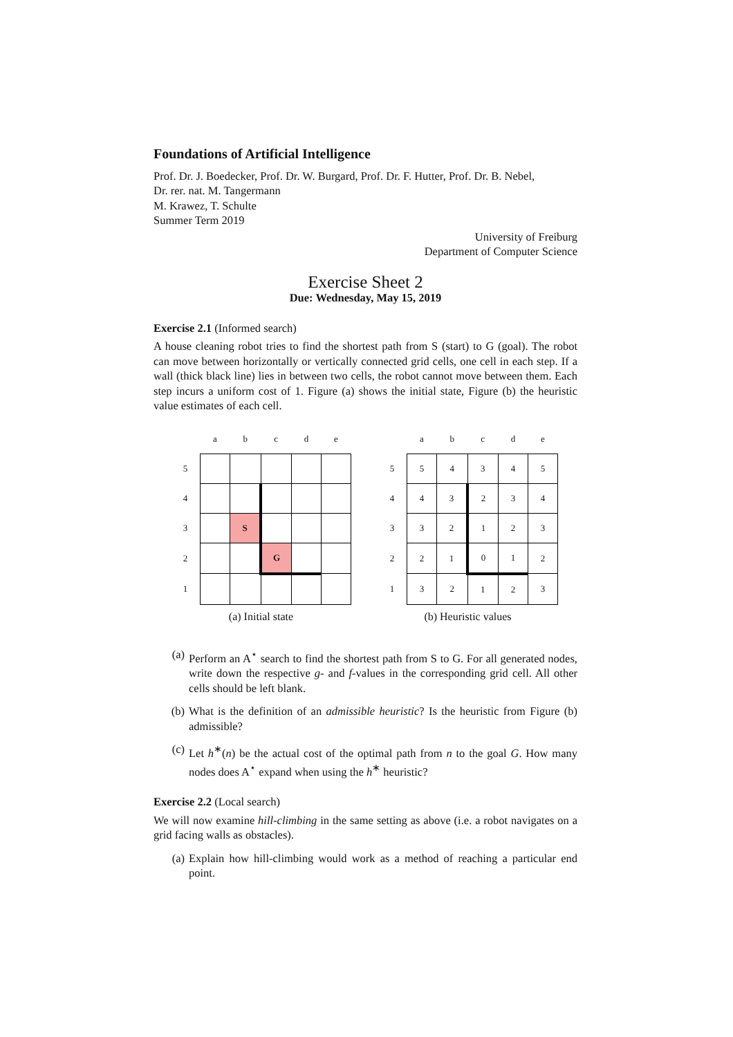Foundations of Artificial Intelligence
Prof. Dr. J. Boedecker, Prof. Dr. W. Burgard, Prof. Dr. F. Hutter, Prof. Dr. B. Nebel,
Dr. rer. nat. M. Tangermann
M. Krawez, T. Schulte
Summer Term 2019
University of Freiburg
Department of Computer Science
Exercise Sheet 2
Due: Wednesday, May 15, 2019
Exercise 2.1 (Informed search)
A house cleaning robot tries to find the shortest path from S (start) to G (goal). The robot can move between horizontally or vertically connected grid cells, one cell in each step. If a wall (thick black line) lies in between two cells, the robot cannot move between them. Each step incurs a uniform cost of 1. Figure (a) shows the initial state, Figure (b) the heuristic value estimates of each cell.
| | a | b | c | d | e |
| 5 | | | | | |
| 4 | | | | | |
| 3 | | S | | | |
| 2 | | | G | | |
| 1 | | | | | |
(a) Initial state
| | a | b | c | d | e |
| 5 | 5 | 4 | 3 | 4 | 5 |
| 4 | 4 | 3 | 2 | 3 | 4 |
| 3 | 3 | 2 | 1 | 2 | 3 |
| 2 | 2 | 1 | 0 | 1 | 2 |
| 1 | 3 | 2 | 1 | 2 | 3 |
(b) Heuristic values
(a) Perform an A<sup>⋆</sup> search to find the shortest path from S to G. For all generated nodes, write down the respective g- and f-values in the corresponding grid cell. All other cells should be left blank.
(b) What is the definition of an admissible heuristic? Is the heuristic from Figure (b) admissible?
(c) Let h<sup>∗</sup>(n) be the actual cost of the optimal path from n to the goal G. How many nodes does A<sup>⋆</sup> expand when using the h<sup>∗</sup> heuristic?
Exercise 2.2 (Local search)
We will now examine hill-climbing in the same setting as above (i.e. a robot navigates on a grid facing walls as obstacles).
(a) Explain how hill-climbing would work as a method of reaching a particular end point.